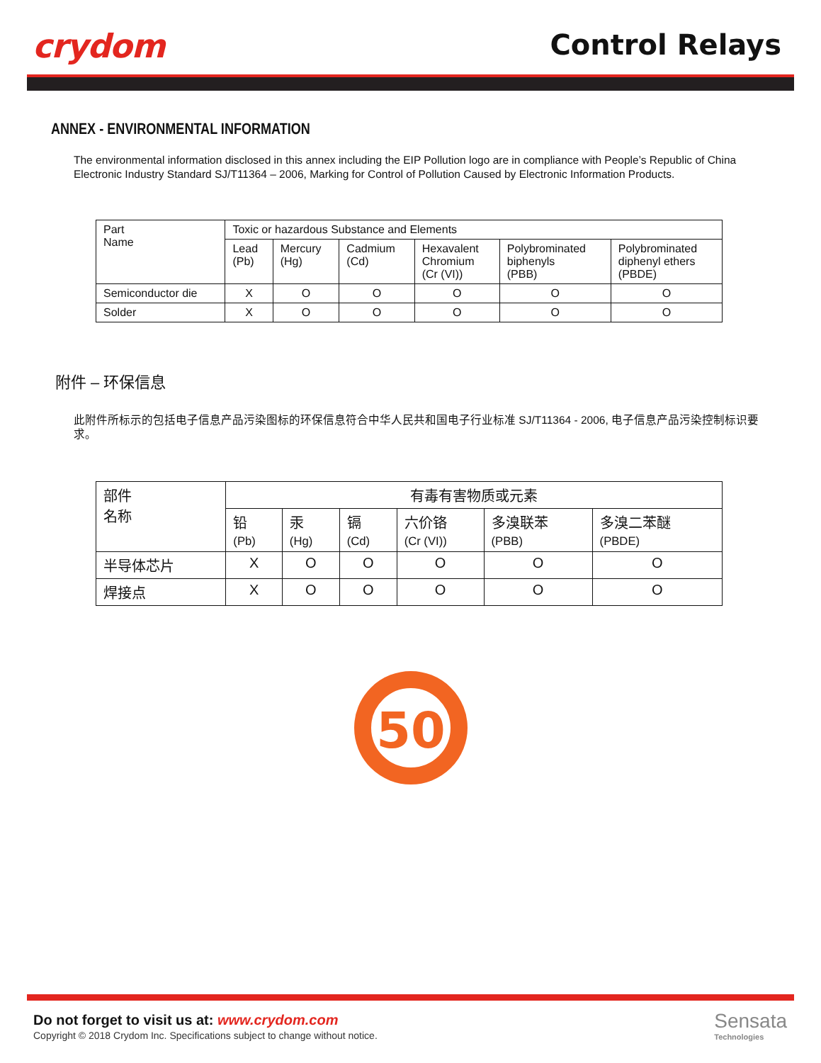crydom Control Relays
ANNEX - ENVIRONMENTAL INFORMATION
The environmental information disclosed in this annex including the EIP Pollution logo are in compliance with People’s Republic of China Electronic Industry Standard SJ/T11364 – 2006, Marking for Control of Pollution Caused by Electronic Information Products.
| Part Name | Toxic or hazardous Substance and Elements | | | | | |
| --- | --- | --- | --- | --- | --- | --- |
| | Lead (Pb) | Mercury (Hg) | Cadmium (Cd) | Hexavalent Chromium (Cr (VI)) | Polybrominated biphenyls (PBB) | Polybrominated diphenyl ethers (PBDE) |
| Semiconductor die | X | O | O | O | O | O |
| Solder | X | O | O | O | O | O |
附件 – 环保信息
此附件所标示的包括电子信息产品污染图标的环保信息符合中华人民共和国电子行业标准 SJ/T11364 - 2006, 电子信息产品污染控制标识要求。
| 部件 名称 | 有毒有害物质或元素 | | | | | |
| --- | --- | --- | --- | --- | --- | --- |
| | 铅 (Pb) | 汞 (Hg) | 镉 (Cd) | 六价铬 (Cr (VI)) | 多溴联苯 (PBB) | 多溴二苯醚 (PBDE) |
| 半导体芯片 | X | O | O | O | O | O |
| 焊接点 | X | O | O | O | O | O |
50
Do not forget to visit us at: www.crydom.com
Copyright © 2018 Crydom Inc. Specifications subject to change without notice.
Sensata
Technologies